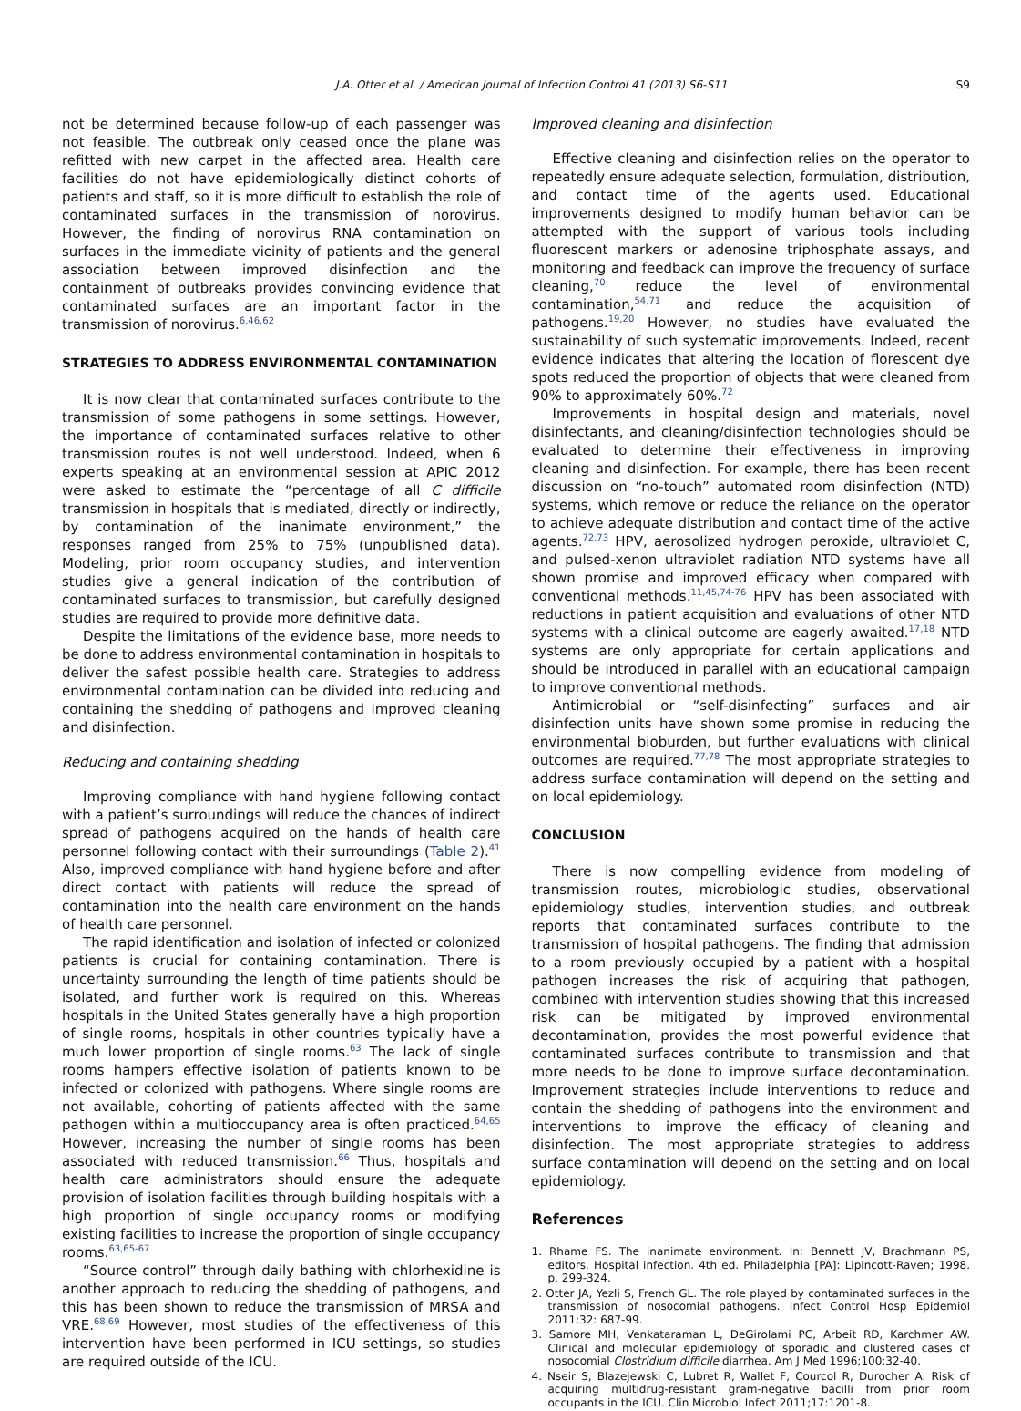J.A. Otter et al. / American Journal of Infection Control 41 (2013) S6-S11 S9
not be determined because follow-up of each passenger was not feasible. The outbreak only ceased once the plane was refitted with new carpet in the affected area. Health care facilities do not have epidemiologically distinct cohorts of patients and staff, so it is more difficult to establish the role of contaminated surfaces in the transmission of norovirus. However, the finding of norovirus RNA contamination on surfaces in the immediate vicinity of patients and the general association between improved disinfection and the containment of outbreaks provides convincing evidence that contaminated surfaces are an important factor in the transmission of norovirus.<sup>6,46,62</sup>
STRATEGIES TO ADDRESS ENVIRONMENTAL CONTAMINATION
It is now clear that contaminated surfaces contribute to the transmission of some pathogens in some settings. However, the importance of contaminated surfaces relative to other transmission routes is not well understood. Indeed, when 6 experts speaking at an environmental session at APIC 2012 were asked to estimate the “percentage of all C difficile transmission in hospitals that is mediated, directly or indirectly, by contamination of the inanimate environment,” the responses ranged from 25% to 75% (unpublished data). Modeling, prior room occupancy studies, and intervention studies give a general indication of the contribution of contaminated surfaces to transmission, but carefully designed studies are required to provide more definitive data.
Despite the limitations of the evidence base, more needs to be done to address environmental contamination in hospitals to deliver the safest possible health care. Strategies to address environmental contamination can be divided into reducing and containing the shedding of pathogens and improved cleaning and disinfection.
Reducing and containing shedding
Improving compliance with hand hygiene following contact with a patient’s surroundings will reduce the chances of indirect spread of pathogens acquired on the hands of health care personnel following contact with their surroundings (Table 2).<sup>41</sup> Also, improved compliance with hand hygiene before and after direct contact with patients will reduce the spread of contamination into the health care environment on the hands of health care personnel.
The rapid identification and isolation of infected or colonized patients is crucial for containing contamination. There is uncertainty surrounding the length of time patients should be isolated, and further work is required on this. Whereas hospitals in the United States generally have a high proportion of single rooms, hospitals in other countries typically have a much lower proportion of single rooms.<sup>63</sup> The lack of single rooms hampers effective isolation of patients known to be infected or colonized with pathogens. Where single rooms are not available, cohorting of patients affected with the same pathogen within a multioccupancy area is often practiced.<sup>64,65</sup> However, increasing the number of single rooms has been associated with reduced transmission.<sup>66</sup> Thus, hospitals and health care administrators should ensure the adequate provision of isolation facilities through building hospitals with a high proportion of single occupancy rooms or modifying existing facilities to increase the proportion of single occupancy rooms.<sup>63,65-67</sup>
“Source control” through daily bathing with chlorhexidine is another approach to reducing the shedding of pathogens, and this has been shown to reduce the transmission of MRSA and VRE.<sup>68,69</sup> However, most studies of the effectiveness of this intervention have been performed in ICU settings, so studies are required outside of the ICU.
Improved cleaning and disinfection
Effective cleaning and disinfection relies on the operator to repeatedly ensure adequate selection, formulation, distribution, and contact time of the agents used. Educational improvements designed to modify human behavior can be attempted with the support of various tools including fluorescent markers or adenosine triphosphate assays, and monitoring and feedback can improve the frequency of surface cleaning,<sup>70</sup> reduce the level of environmental contamination,<sup>54,71</sup> and reduce the acquisition of pathogens.<sup>19,20</sup> However, no studies have evaluated the sustainability of such systematic improvements. Indeed, recent evidence indicates that altering the location of florescent dye spots reduced the proportion of objects that were cleaned from 90% to approximately 60%.<sup>72</sup>
Improvements in hospital design and materials, novel disinfectants, and cleaning/disinfection technologies should be evaluated to determine their effectiveness in improving cleaning and disinfection. For example, there has been recent discussion on “no-touch” automated room disinfection (NTD) systems, which remove or reduce the reliance on the operator to achieve adequate distribution and contact time of the active agents.<sup>72,73</sup> HPV, aerosolized hydrogen peroxide, ultraviolet C, and pulsed-xenon ultraviolet radiation NTD systems have all shown promise and improved efficacy when compared with conventional methods.<sup>11,45,74-76</sup> HPV has been associated with reductions in patient acquisition and evaluations of other NTD systems with a clinical outcome are eagerly awaited.<sup>17,18</sup> NTD systems are only appropriate for certain applications and should be introduced in parallel with an educational campaign to improve conventional methods.
Antimicrobial or “self-disinfecting” surfaces and air disinfection units have shown some promise in reducing the environmental bioburden, but further evaluations with clinical outcomes are required.<sup>77,78</sup> The most appropriate strategies to address surface contamination will depend on the setting and on local epidemiology.
CONCLUSION
There is now compelling evidence from modeling of transmission routes, microbiologic studies, observational epidemiology studies, intervention studies, and outbreak reports that contaminated surfaces contribute to the transmission of hospital pathogens. The finding that admission to a room previously occupied by a patient with a hospital pathogen increases the risk of acquiring that pathogen, combined with intervention studies showing that this increased risk can be mitigated by improved environmental decontamination, provides the most powerful evidence that contaminated surfaces contribute to transmission and that more needs to be done to improve surface decontamination. Improvement strategies include interventions to reduce and contain the shedding of pathogens into the environment and interventions to improve the efficacy of cleaning and disinfection. The most appropriate strategies to address surface contamination will depend on the setting and on local epidemiology.
References
1. Rhame FS. The inanimate environment. In: Bennett JV, Brachmann PS, editors. Hospital infection. 4th ed. Philadelphia [PA]: Lipincott-Raven; 1998. p. 299-324.
2. Otter JA, Yezli S, French GL. The role played by contaminated surfaces in the transmission of nosocomial pathogens. Infect Control Hosp Epidemiol 2011;32: 687-99.
3. Samore MH, Venkataraman L, DeGirolami PC, Arbeit RD, Karchmer AW. Clinical and molecular epidemiology of sporadic and clustered cases of nosocomial Clostridium difficile diarrhea. Am J Med 1996;100:32-40.
4. Nseir S, Blazejewski C, Lubret R, Wallet F, Courcol R, Durocher A. Risk of acquiring multidrug-resistant gram-negative bacilli from prior room occupants in the ICU. Clin Microbiol Infect 2011;17:1201-8.